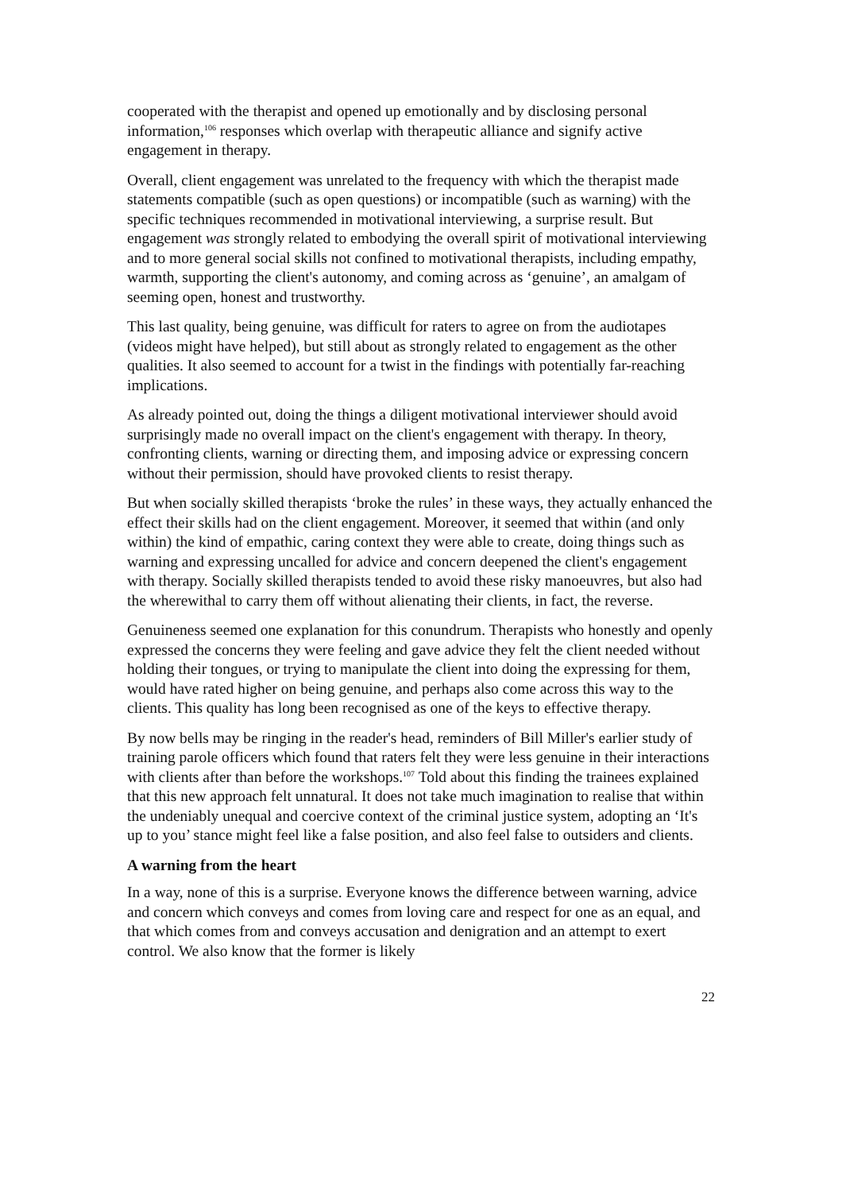cooperated with the therapist and opened up emotionally and by disclosing personal information,<sup>106</sup> responses which overlap with therapeutic alliance and signify active engagement in therapy.
Overall, client engagement was unrelated to the frequency with which the therapist made statements compatible (such as open questions) or incompatible (such as warning) with the specific techniques recommended in motivational interviewing, a surprise result. But engagement was strongly related to embodying the overall spirit of motivational interviewing and to more general social skills not confined to motivational therapists, including empathy, warmth, supporting the client's autonomy, and coming across as ‘genuine’, an amalgam of seeming open, honest and trustworthy.
This last quality, being genuine, was difficult for raters to agree on from the audiotapes (videos might have helped), but still about as strongly related to engagement as the other qualities. It also seemed to account for a twist in the findings with potentially far-reaching implications.
As already pointed out, doing the things a diligent motivational interviewer should avoid surprisingly made no overall impact on the client's engagement with therapy. In theory, confronting clients, warning or directing them, and imposing advice or expressing concern without their permission, should have provoked clients to resist therapy.
But when socially skilled therapists ‘broke the rules’ in these ways, they actually enhanced the effect their skills had on the client engagement. Moreover, it seemed that within (and only within) the kind of empathic, caring context they were able to create, doing things such as warning and expressing uncalled for advice and concern deepened the client's engagement with therapy. Socially skilled therapists tended to avoid these risky manoeuvres, but also had the wherewithal to carry them off without alienating their clients, in fact, the reverse.
Genuineness seemed one explanation for this conundrum. Therapists who honestly and openly expressed the concerns they were feeling and gave advice they felt the client needed without holding their tongues, or trying to manipulate the client into doing the expressing for them, would have rated higher on being genuine, and perhaps also come across this way to the clients. This quality has long been recognised as one of the keys to effective therapy.
By now bells may be ringing in the reader's head, reminders of Bill Miller's earlier study of training parole officers which found that raters felt they were less genuine in their interactions with clients after than before the workshops.<sup>107</sup> Told about this finding the trainees explained that this new approach felt unnatural. It does not take much imagination to realise that within the undeniably unequal and coercive context of the criminal justice system, adopting an ‘It's up to you’ stance might feel like a false position, and also feel false to outsiders and clients.
A warning from the heart
In a way, none of this is a surprise. Everyone knows the difference between warning, advice and concern which conveys and comes from loving care and respect for one as an equal, and that which comes from and conveys accusation and denigration and an attempt to exert control. We also know that the former is likely
22